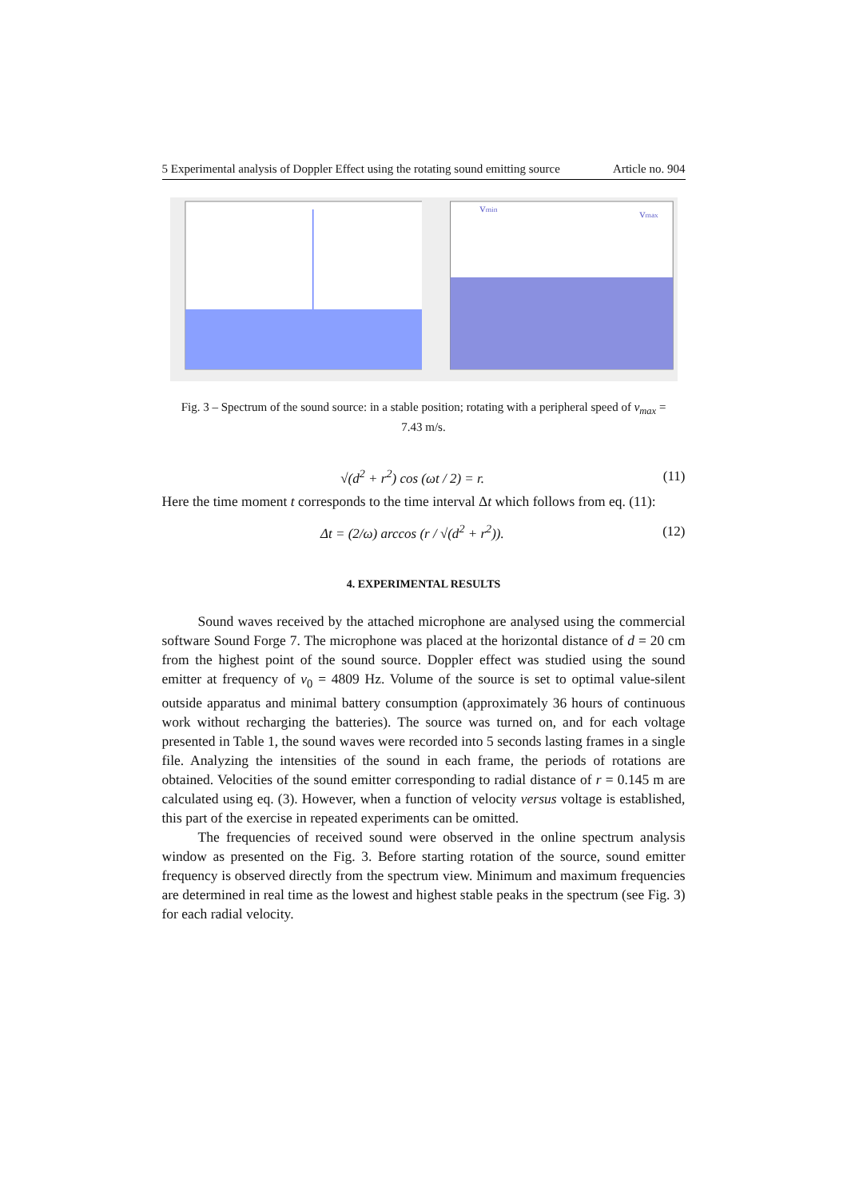5 Experimental analysis of Doppler Effect using the rotating sound emitting source Article no. 904
vmin
vmax
Fig. 3 – Spectrum of the sound source: in a stable position; rotating with a peripheral speed of v<sub>max</sub> = 7.43 m/s.
√(d<sup>2</sup> + r<sup>2</sup>) cos (ωt / 2) = r. (11)
Here the time moment t corresponds to the time interval Δt which follows from eq. (11):
Δt = (2/ω) arccos (r / √(d<sup>2</sup> + r<sup>2</sup>)). (12)
4. EXPERIMENTAL RESULTS
Sound waves received by the attached microphone are analysed using the commercial software Sound Forge 7. The microphone was placed at the horizontal distance of d = 20 cm from the highest point of the sound source. Doppler effect was studied using the sound emitter at frequency of ν<sub>0</sub> = 4809 Hz. Volume of the source is set to optimal value-silent outside apparatus and minimal battery consumption (approximately 36 hours of continuous work without recharging the batteries). The source was turned on, and for each voltage presented in Table 1, the sound waves were recorded into 5 seconds lasting frames in a single file. Analyzing the intensities of the sound in each frame, the periods of rotations are obtained. Velocities of the sound emitter corresponding to radial distance of r = 0.145 m are calculated using eq. (3). However, when a function of velocity versus voltage is established, this part of the exercise in repeated experiments can be omitted.
The frequencies of received sound were observed in the online spectrum analysis window as presented on the Fig. 3. Before starting rotation of the source, sound emitter frequency is observed directly from the spectrum view. Minimum and maximum frequencies are determined in real time as the lowest and highest stable peaks in the spectrum (see Fig. 3) for each radial velocity.